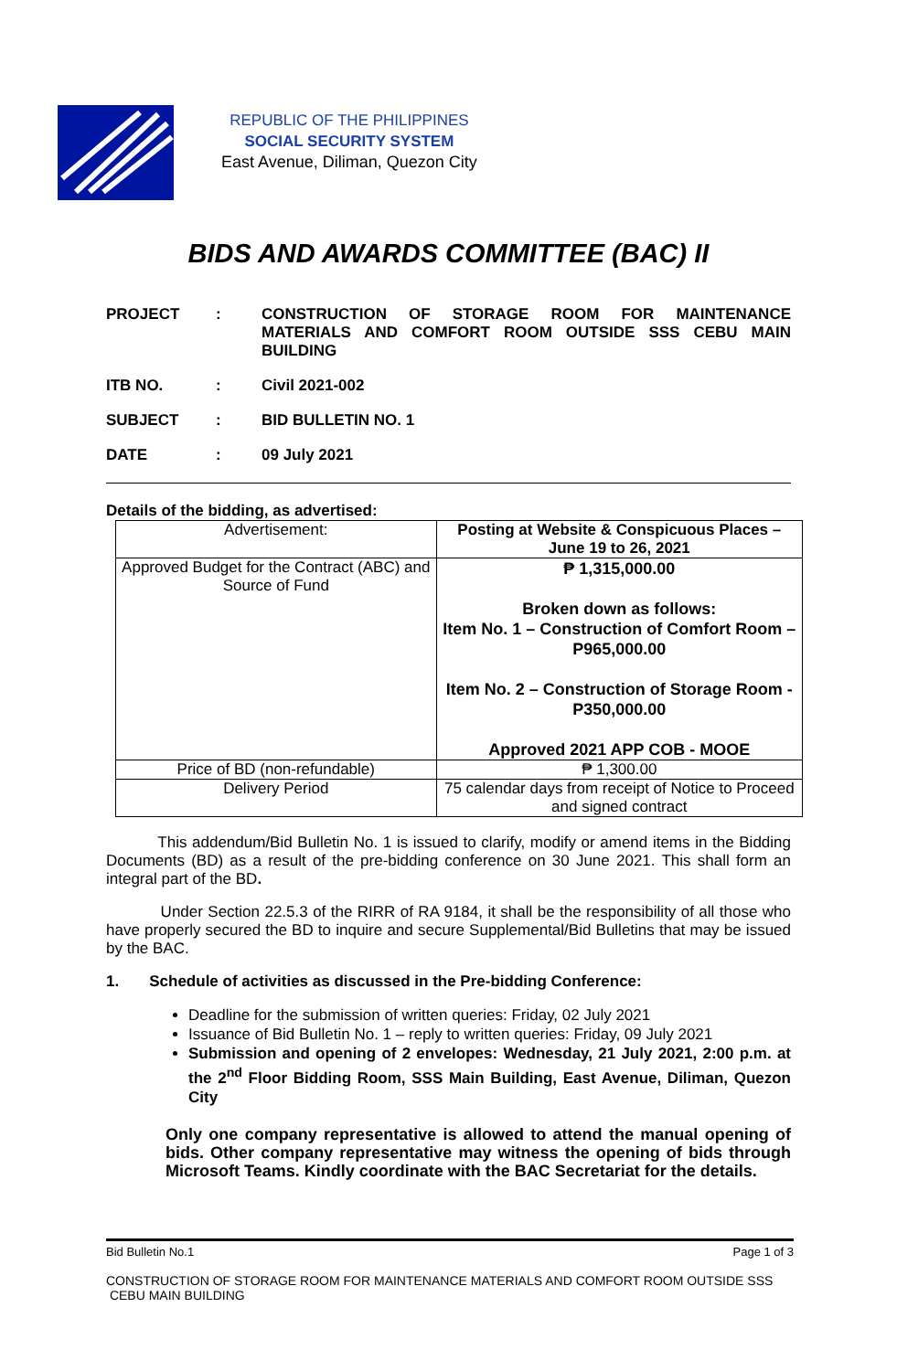REPUBLIC OF THE PHILIPPINES
SOCIAL SECURITY SYSTEM
East Avenue, Diliman, Quezon City
BIDS AND AWARDS COMMITTEE (BAC) II
PROJECT
:
CONSTRUCTION OF STORAGE ROOM FOR MAINTENANCE MATERIALS AND COMFORT ROOM OUTSIDE SSS CEBU MAIN BUILDING
ITB NO.
:
Civil 2021-002
SUBJECT
:
BID BULLETIN NO. 1
DATE
:
09 July 2021
Details of the bidding, as advertised:
| Advertisement: | Posting at Website & Conspicuous Places – June 19 to 26, 2021 |
| Approved Budget for the Contract (ABC) and Source of Fund | ₱ 1,315,000.00 Broken down as follows: Item No. 1 – Construction of Comfort Room – P965,000.00 Item No. 2 – Construction of Storage Room - P350,000.00 Approved 2021 APP COB - MOOE |
| Price of BD (non-refundable) | ₱ 1,300.00 |
| Delivery Period | 75 calendar days from receipt of Notice to Proceed and signed contract |
This addendum/Bid Bulletin No. 1 is issued to clarify, modify or amend items in the Bidding Documents (BD) as a result of the pre-bidding conference on 30 June 2021. This shall form an integral part of the BD.
Under Section 22.5.3 of the RIRR of RA 9184, it shall be the responsibility of all those who have properly secured the BD to inquire and secure Supplemental/Bid Bulletins that may be issued by the BAC.
1. Schedule of activities as discussed in the Pre-bidding Conference:
Deadline for the submission of written queries: Friday, 02 July 2021
Issuance of Bid Bulletin No. 1 – reply to written queries: Friday, 09 July 2021
Submission and opening of 2 envelopes: Wednesday, 21 July 2021, 2:00 p.m. at the 2<sup>nd</sup> Floor Bidding Room, SSS Main Building, East Avenue, Diliman, Quezon City
Only one company representative is allowed to attend the manual opening of bids. Other company representative may witness the opening of bids through Microsoft Teams. Kindly coordinate with the BAC Secretariat for the details.
Bid Bulletin No.1 Page 1 of 3
CONSTRUCTION OF STORAGE ROOM FOR MAINTENANCE MATERIALS AND COMFORT ROOM OUTSIDE SSS
CEBU MAIN BUILDING